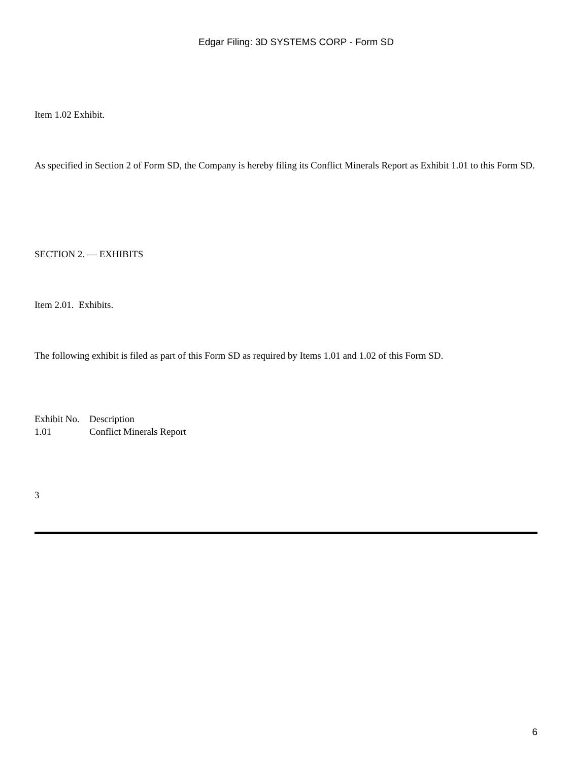Edgar Filing: 3D SYSTEMS CORP - Form SD
Item 1.02 Exhibit.
As specified in Section 2 of Form SD, the Company is hereby filing its Conflict Minerals Report as Exhibit 1.01 to this Form SD.
SECTION 2. — EXHIBITS
Item 2.01. Exhibits.
The following exhibit is filed as part of this Form SD as required by Items 1.01 and 1.02 of this Form SD.
| Exhibit No. | Description |
| 1.01 | Conflict Minerals Report |
3
6